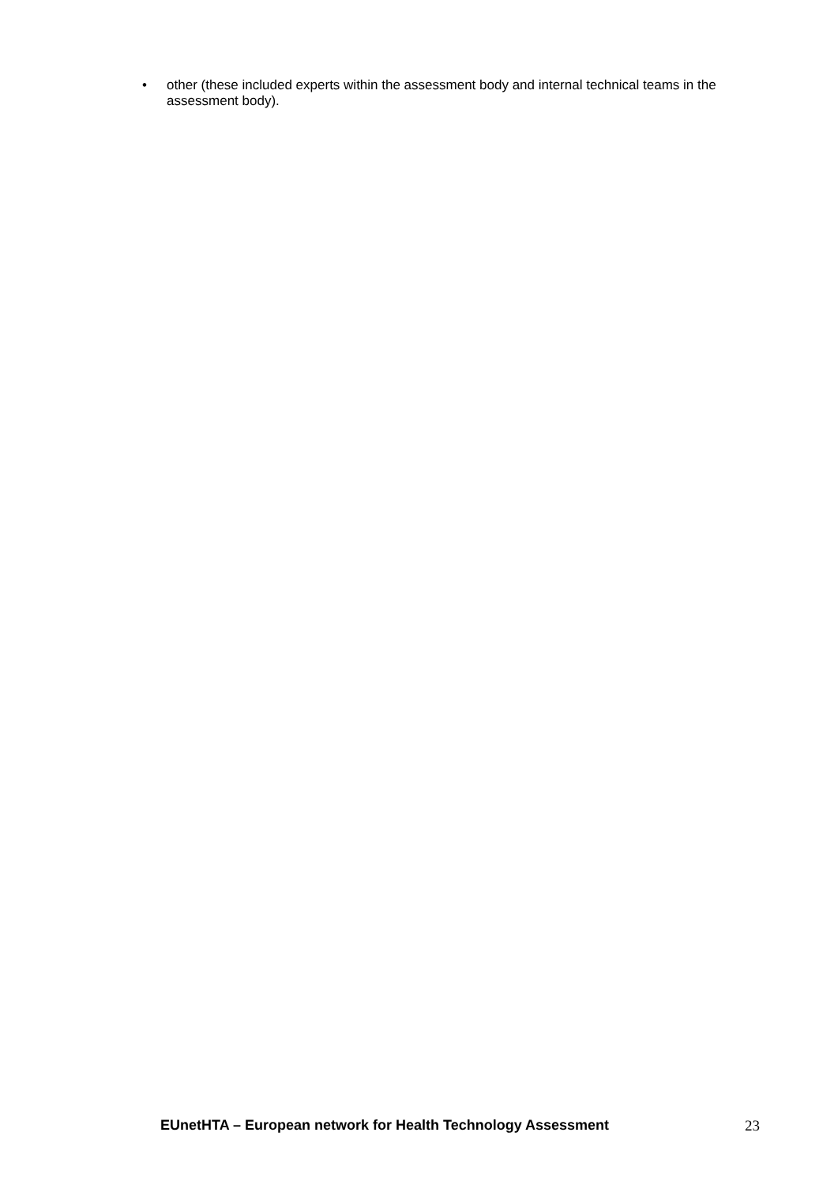• other (these included experts within the assessment body and internal technical teams in the assessment body).
EUnetHTA – European network for Health Technology Assessment 23